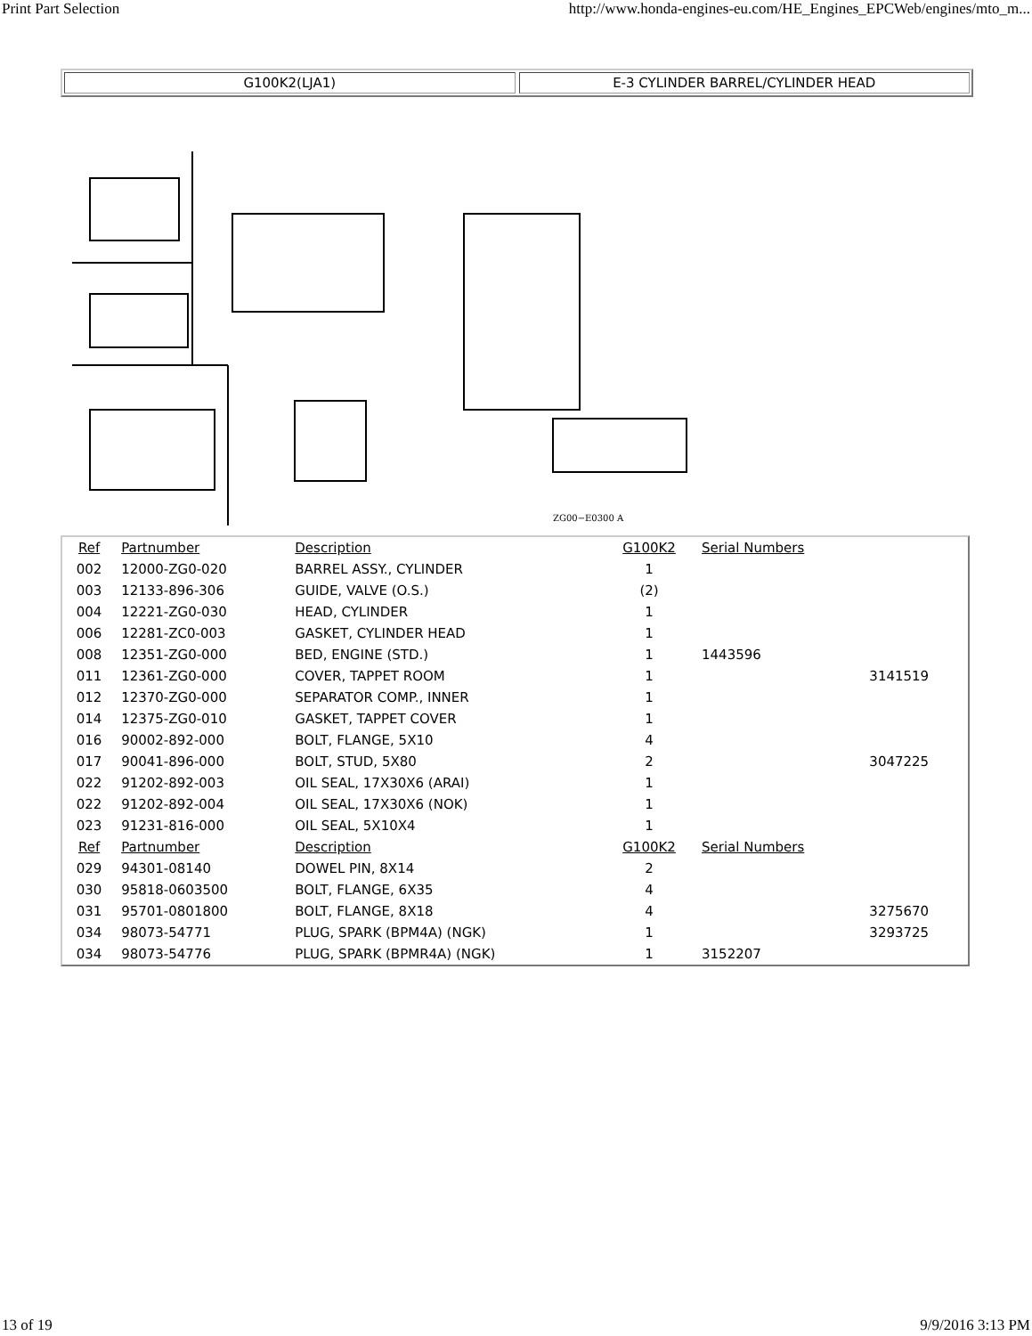Print Part Selection http://www.honda-engines-eu.com/HE_Engines_EPCWeb/engines/mto_m...
G100K2(LJA1) E-3 CYLINDER BARREL/CYLINDER HEAD
ZG00−E0300 A
| Ref | Partnumber | Description | G100K2 | Serial Numbers | |
| --- | --- | --- | --- | --- | --- |
| 002 | 12000-ZG0-020 | BARREL ASSY., CYLINDER | 1 | | |
| 003 | 12133-896-306 | GUIDE, VALVE (O.S.) | (2) | | |
| 004 | 12221-ZG0-030 | HEAD, CYLINDER | 1 | | |
| 006 | 12281-ZC0-003 | GASKET, CYLINDER HEAD | 1 | | |
| 008 | 12351-ZG0-000 | BED, ENGINE (STD.) | 1 | 1443596 | |
| 011 | 12361-ZG0-000 | COVER, TAPPET ROOM | 1 | | 3141519 |
| 012 | 12370-ZG0-000 | SEPARATOR COMP., INNER | 1 | | |
| 014 | 12375-ZG0-010 | GASKET, TAPPET COVER | 1 | | |
| 016 | 90002-892-000 | BOLT, FLANGE, 5X10 | 4 | | |
| 017 | 90041-896-000 | BOLT, STUD, 5X80 | 2 | | 3047225 |
| 022 | 91202-892-003 | OIL SEAL, 17X30X6 (ARAI) | 1 | | |
| 022 | 91202-892-004 | OIL SEAL, 17X30X6 (NOK) | 1 | | |
| 023 | 91231-816-000 | OIL SEAL, 5X10X4 | 1 | | |
| Ref | Partnumber | Description | G100K2 | Serial Numbers | |
| 029 | 94301-08140 | DOWEL PIN, 8X14 | 2 | | |
| 030 | 95818-0603500 | BOLT, FLANGE, 6X35 | 4 | | |
| 031 | 95701-0801800 | BOLT, FLANGE, 8X18 | 4 | | 3275670 |
| 034 | 98073-54771 | PLUG, SPARK (BPM4A) (NGK) | 1 | | 3293725 |
| 034 | 98073-54776 | PLUG, SPARK (BPMR4A) (NGK) | 1 | 3152207 | |
13 of 19 9/9/2016 3:13 PM